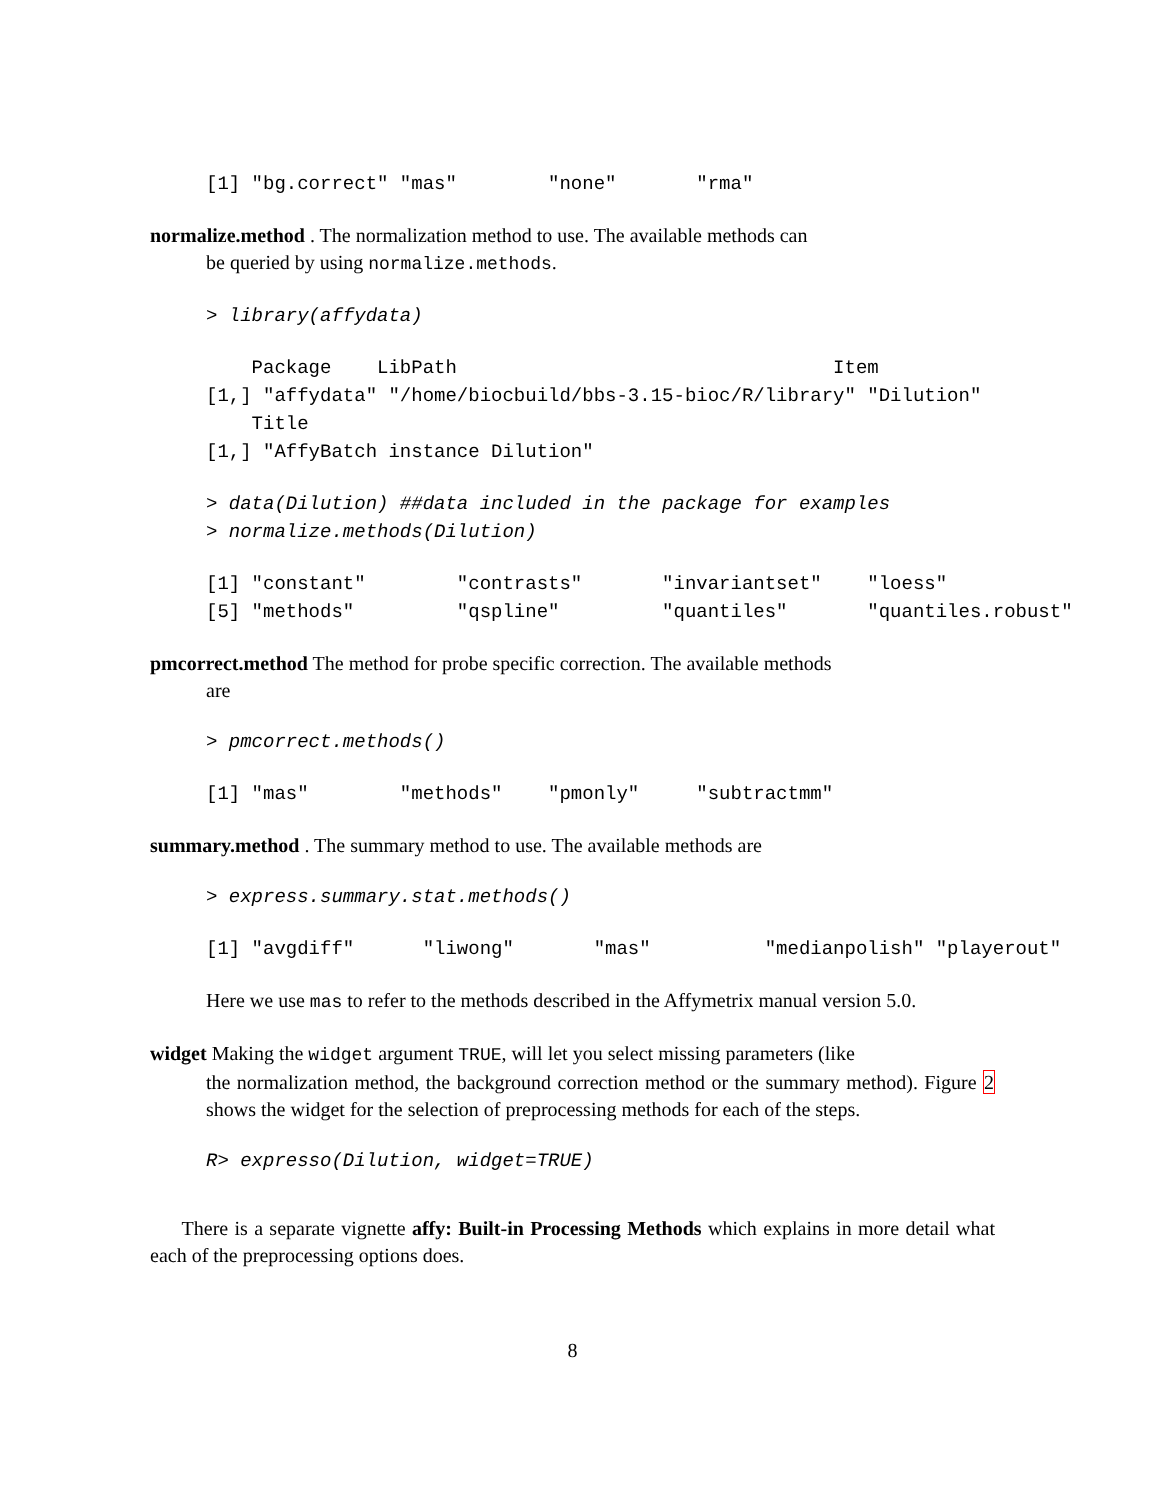[1] "bg.correct" "mas"        "none"       "rma"
normalize.method . The normalization method to use. The available methods can
be queried by using normalize.methods.
> library(affydata)
    Package    LibPath                                 Item
[1,] "affydata" "/home/biocbuild/bbs-3.15-bioc/R/library" "Dilution"
    Title
[1,] "AffyBatch instance Dilution"
> data(Dilution) ##data included in the package for examples
> normalize.methods(Dilution)
[1] "constant"        "contrasts"       "invariantset"    "loess"
[5] "methods"         "qspline"         "quantiles"       "quantiles.robust"
pmcorrect.method The method for probe specific correction. The available methods
are
> pmcorrect.methods()
[1] "mas"        "methods"    "pmonly"     "subtractmm"
summary.method . The summary method to use. The available methods are
> express.summary.stat.methods()
[1] "avgdiff"      "liwong"       "mas"          "medianpolish" "playerout"
Here we use mas to refer to the methods described in the Affymetrix manual version 5.0.
widget Making the widget argument TRUE, will let you select missing parameters (like
the normalization method, the background correction method or the summary method). Figure 2 shows the widget for the selection of preprocessing methods for each of the steps.
R> expresso(Dilution, widget=TRUE)
There is a separate vignette affy: Built-in Processing Methods which explains in more detail what each of the preprocessing options does.
8